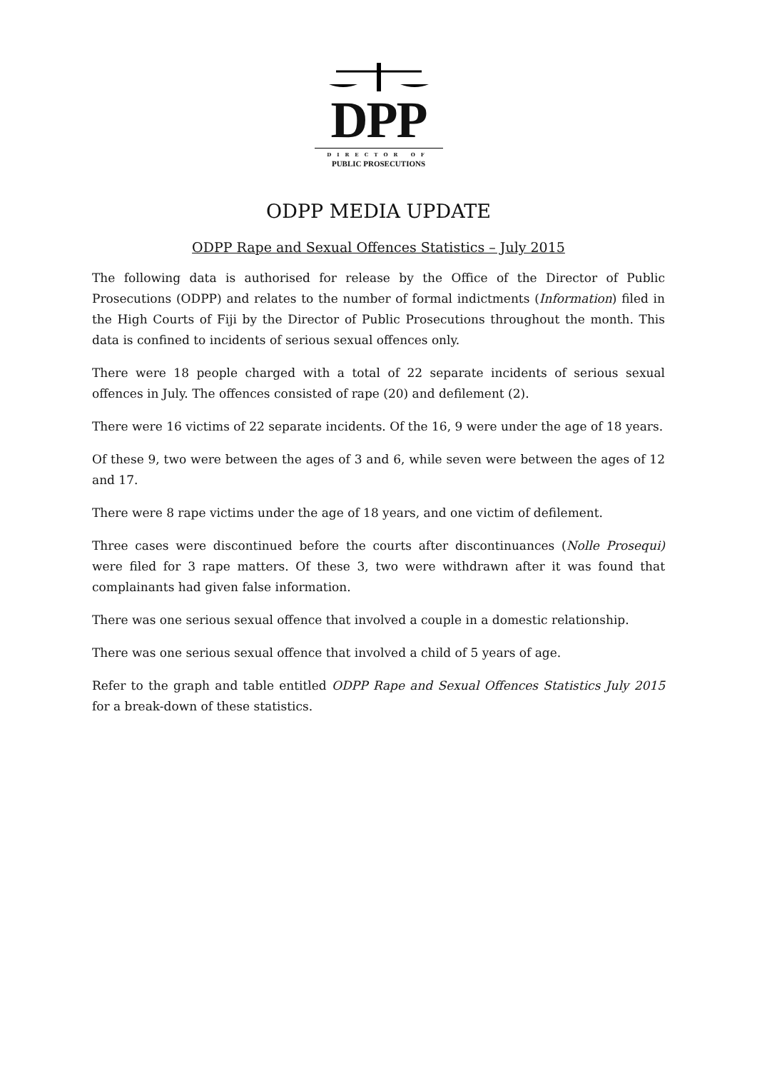DPP
DIRECTOR OF
PUBLIC PROSECUTIONS
ODPP MEDIA UPDATE
ODPP Rape and Sexual Offences Statistics – July 2015
The following data is authorised for release by the Office of the Director of Public Prosecutions (ODPP) and relates to the number of formal indictments (Information) filed in the High Courts of Fiji by the Director of Public Prosecutions throughout the month. This data is confined to incidents of serious sexual offences only.
There were 18 people charged with a total of 22 separate incidents of serious sexual offences in July. The offences consisted of rape (20) and defilement (2).
There were 16 victims of 22 separate incidents. Of the 16, 9 were under the age of 18 years.
Of these 9, two were between the ages of 3 and 6, while seven were between the ages of 12 and 17.
There were 8 rape victims under the age of 18 years, and one victim of defilement.
Three cases were discontinued before the courts after discontinuances (Nolle Prosequi) were filed for 3 rape matters. Of these 3, two were withdrawn after it was found that complainants had given false information.
There was one serious sexual offence that involved a couple in a domestic relationship.
There was one serious sexual offence that involved a child of 5 years of age.
Refer to the graph and table entitled ODPP Rape and Sexual Offences Statistics July 2015 for a break-down of these statistics.